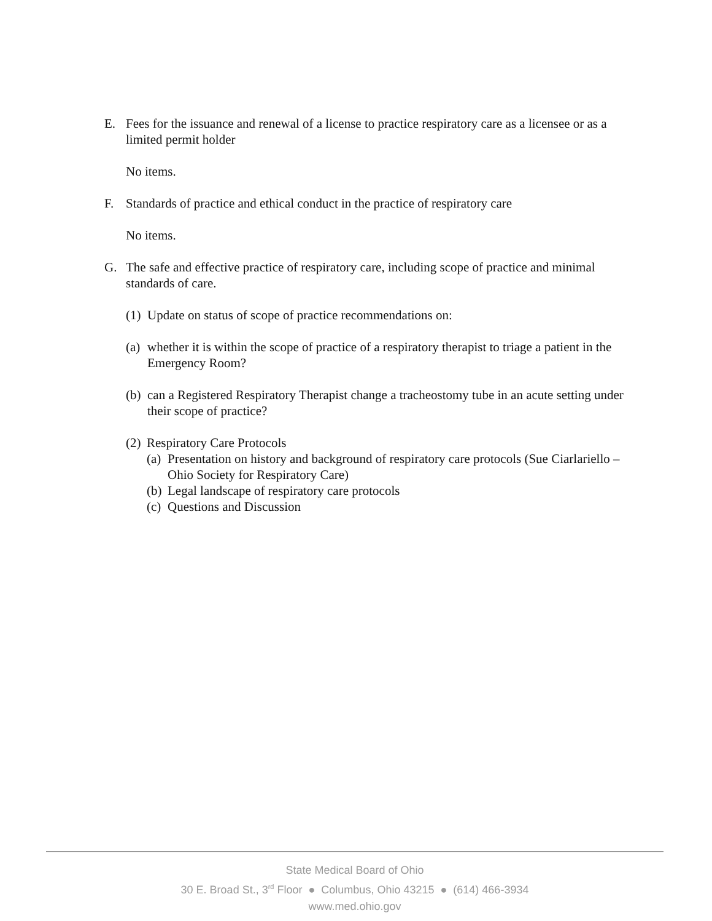E. Fees for the issuance and renewal of a license to practice respiratory care as a licensee or as a limited permit holder
No items.
F. Standards of practice and ethical conduct in the practice of respiratory care
No items.
G. The safe and effective practice of respiratory care, including scope of practice and minimal standards of care.
(1) Update on status of scope of practice recommendations on:
(a) whether it is within the scope of practice of a respiratory therapist to triage a patient in the Emergency Room?
(b) can a Registered Respiratory Therapist change a tracheostomy tube in an acute setting under their scope of practice?
(2) Respiratory Care Protocols
(a) Presentation on history and background of respiratory care protocols (Sue Ciarlariello – Ohio Society for Respiratory Care)
(b) Legal landscape of respiratory care protocols
(c) Questions and Discussion
State Medical Board of Ohio
30 E. Broad St., 3<sup>rd</sup> Floor ● Columbus, Ohio 43215 ● (614) 466-3934
www.med.ohio.gov